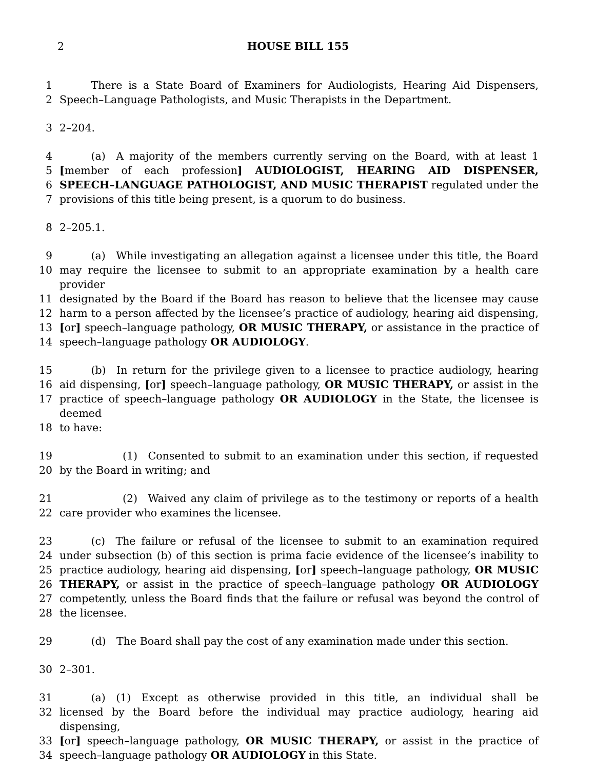2 HOUSE BILL 155
1   There is a State Board of Examiners for Audiologists, Hearing Aid Dispensers,
2 Speech–Language Pathologists, and Music Therapists in the Department.
3 2–204.
4   (a) A majority of the members currently serving on the Board, with at least 1
5 [member of each profession] AUDIOLOGIST, HEARING AID DISPENSER,
6 SPEECH–LANGUAGE PATHOLOGIST, AND MUSIC THERAPIST regulated under the
7 provisions of this title being present, is a quorum to do business.
8 2–205.1.
9   (a) While investigating an allegation against a licensee under this title, the Board
10 may require the licensee to submit to an appropriate examination by a health care provider
11 designated by the Board if the Board has reason to believe that the licensee may cause
12 harm to a person affected by the licensee’s practice of audiology, hearing aid dispensing,
13 [or] speech–language pathology, OR MUSIC THERAPY, or assistance in the practice of
14 speech–language pathology OR AUDIOLOGY.
15   (b) In return for the privilege given to a licensee to practice audiology, hearing
16 aid dispensing, [or] speech–language pathology, OR MUSIC THERAPY, or assist in the
17 practice of speech–language pathology OR AUDIOLOGY in the State, the licensee is deemed
18 to have:
19      (1) Consented to submit to an examination under this section, if requested
20 by the Board in writing; and
21      (2) Waived any claim of privilege as to the testimony or reports of a health
22 care provider who examines the licensee.
23   (c) The failure or refusal of the licensee to submit to an examination required
24 under subsection (b) of this section is prima facie evidence of the licensee’s inability to
25 practice audiology, hearing aid dispensing, [or] speech–language pathology, OR MUSIC
26 THERAPY, or assist in the practice of speech–language pathology OR AUDIOLOGY
27 competently, unless the Board finds that the failure or refusal was beyond the control of
28 the licensee.
29   (d) The Board shall pay the cost of any examination made under this section.
30 2–301.
31   (a) (1) Except as otherwise provided in this title, an individual shall be
32 licensed by the Board before the individual may practice audiology, hearing aid dispensing,
33 [or] speech–language pathology, OR MUSIC THERAPY, or assist in the practice of
34 speech–language pathology OR AUDIOLOGY in this State.